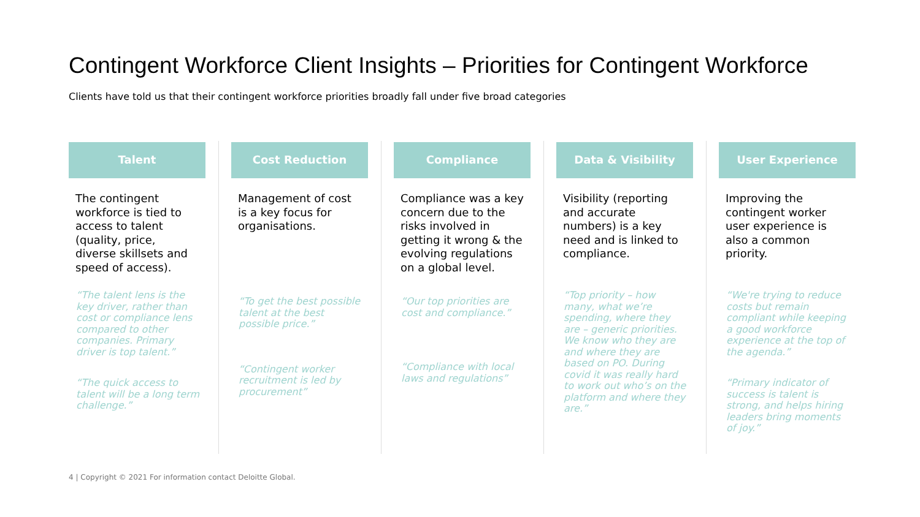Contingent Workforce Client Insights – Priorities for Contingent Workforce
Clients have told us that their contingent workforce priorities broadly fall under five broad categories
Talent
The contingent workforce is tied to access to talent (quality, price, diverse skillsets and speed of access).
“The talent lens is the key driver, rather than cost or compliance lens compared to other companies. Primary driver is top talent.”
“The quick access to talent will be a long term challenge.”
Cost Reduction
Management of cost is a key focus for organisations.
“To get the best possible talent at the best possible price.”
“Contingent worker recruitment is led by procurement”
Compliance
Compliance was a key concern due to the risks involved in getting it wrong & the evolving regulations on a global level.
“Our top priorities are cost and compliance.”
“Compliance with local laws and regulations”
Data & Visibility
Visibility (reporting and accurate numbers) is a key need and is linked to compliance.
“Top priority – how many, what we’re spending, where they are – generic priorities. We know who they are and where they are based on PO. During covid it was really hard to work out who’s on the platform and where they are.”
User Experience
Improving the contingent worker user experience is also a common priority.
“We're trying to reduce costs but remain compliant while keeping a good workforce experience at the top of the agenda.”
“Primary indicator of success is talent is strong, and helps hiring leaders bring moments of joy.”
4 | Copyright © 2021 For information contact Deloitte Global.